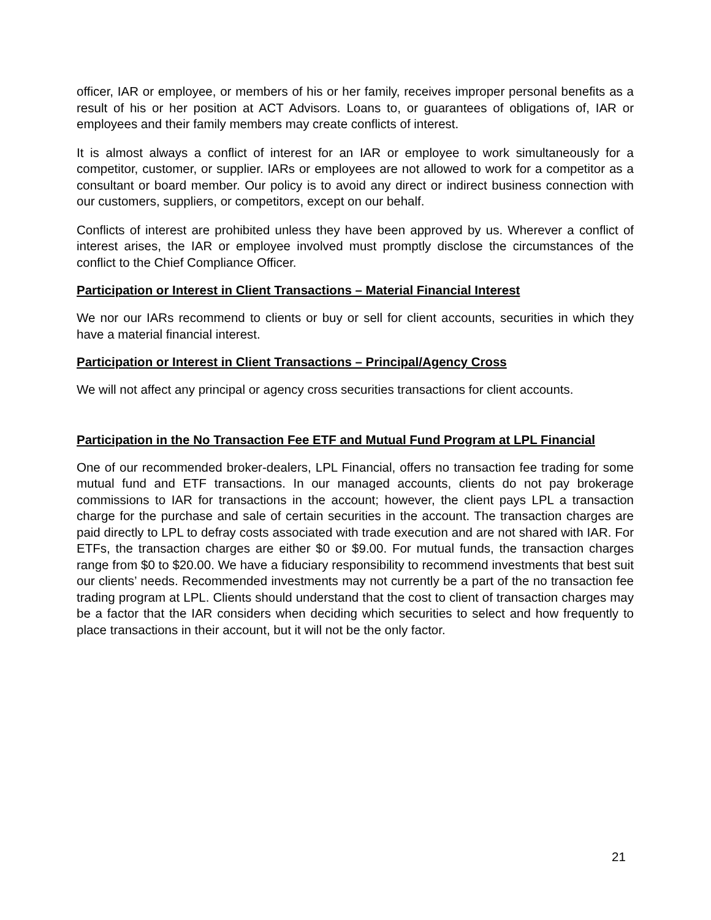officer, IAR or employee, or members of his or her family, receives improper personal benefits as a result of his or her position at ACT Advisors. Loans to, or guarantees of obligations of, IAR or employees and their family members may create conflicts of interest.
It is almost always a conflict of interest for an IAR or employee to work simultaneously for a competitor, customer, or supplier. IARs or employees are not allowed to work for a competitor as a consultant or board member. Our policy is to avoid any direct or indirect business connection with our customers, suppliers, or competitors, except on our behalf.
Conflicts of interest are prohibited unless they have been approved by us. Wherever a conflict of interest arises, the IAR or employee involved must promptly disclose the circumstances of the conflict to the Chief Compliance Officer.
Participation or Interest in Client Transactions – Material Financial Interest
We nor our IARs recommend to clients or buy or sell for client accounts, securities in which they have a material financial interest.
Participation or Interest in Client Transactions – Principal/Agency Cross
We will not affect any principal or agency cross securities transactions for client accounts.
Participation in the No Transaction Fee ETF and Mutual Fund Program at LPL Financial
One of our recommended broker-dealers, LPL Financial, offers no transaction fee trading for some mutual fund and ETF transactions. In our managed accounts, clients do not pay brokerage commissions to IAR for transactions in the account; however, the client pays LPL a transaction charge for the purchase and sale of certain securities in the account. The transaction charges are paid directly to LPL to defray costs associated with trade execution and are not shared with IAR. For ETFs, the transaction charges are either $0 or $9.00. For mutual funds, the transaction charges range from $0 to $20.00. We have a fiduciary responsibility to recommend investments that best suit our clients’ needs. Recommended investments may not currently be a part of the no transaction fee trading program at LPL. Clients should understand that the cost to client of transaction charges may be a factor that the IAR considers when deciding which securities to select and how frequently to place transactions in their account, but it will not be the only factor.
21